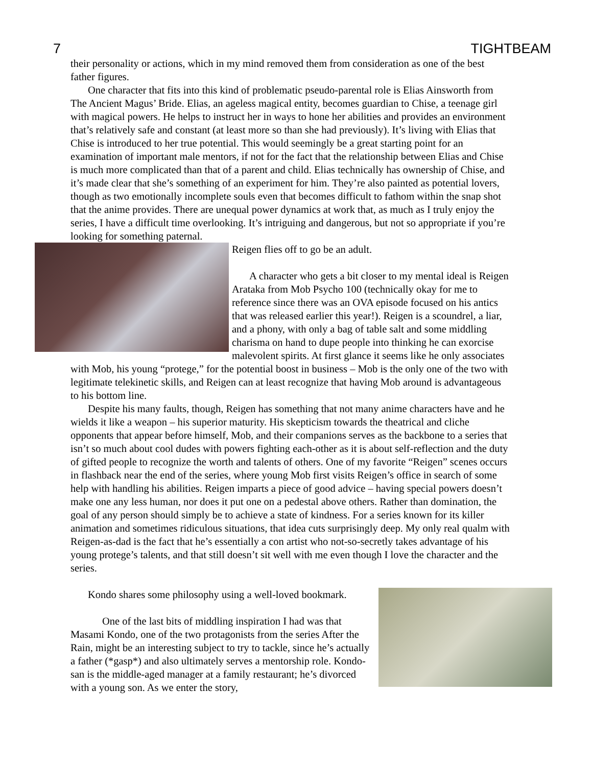7 TIGHTBEAM
their personality or actions, which in my mind removed them from consideration as one of the best father figures.
One character that fits into this kind of problematic pseudo-parental role is Elias Ainsworth from The Ancient Magus’ Bride. Elias, an ageless magical entity, becomes guardian to Chise, a teenage girl with magical powers. He helps to instruct her in ways to hone her abilities and provides an environment that’s relatively safe and constant (at least more so than she had previously). It’s living with Elias that Chise is introduced to her true potential. This would seemingly be a great starting point for an examination of important male mentors, if not for the fact that the relationship between Elias and Chise is much more complicated than that of a parent and child. Elias technically has ownership of Chise, and it’s made clear that she’s something of an experiment for him. They’re also painted as potential lovers, though as two emotionally incomplete souls even that becomes difficult to fathom within the snap shot that the anime provides. There are unequal power dynamics at work that, as much as I truly enjoy the series, I have a difficult time overlooking. It’s intriguing and dangerous, but not so appropriate if you’re looking for something paternal.
Reigen flies off to go be an adult.
A character who gets a bit closer to my mental ideal is Reigen Arataka from Mob Psycho 100 (technically okay for me to reference since there was an OVA episode focused on his antics that was released earlier this year!). Reigen is a scoundrel, a liar, and a phony, with only a bag of table salt and some middling charisma on hand to dupe people into thinking he can exorcise malevolent spirits. At first glance it seems like he only associates with Mob, his young “protege,” for the potential boost in business – Mob is the only one of the two with legitimate telekinetic skills, and Reigen can at least recognize that having Mob around is advantageous to his bottom line.
Despite his many faults, though, Reigen has something that not many anime characters have and he wields it like a weapon – his superior maturity. His skepticism towards the theatrical and cliche opponents that appear before himself, Mob, and their companions serves as the backbone to a series that isn’t so much about cool dudes with powers fighting each-other as it is about self-reflection and the duty of gifted people to recognize the worth and talents of others. One of my favorite “Reigen” scenes occurs in flashback near the end of the series, where young Mob first visits Reigen’s office in search of some help with handling his abilities. Reigen imparts a piece of good advice – having special powers doesn’t make one any less human, nor does it put one on a pedestal above others. Rather than domination, the goal of any person should simply be to achieve a state of kindness. For a series known for its killer animation and sometimes ridiculous situations, that idea cuts surprisingly deep. My only real qualm with Reigen-as-dad is the fact that he’s essentially a con artist who not-so-secretly takes advantage of his young protege’s talents, and that still doesn’t sit well with me even though I love the character and the series.
Kondo shares some philosophy using a well-loved bookmark.
One of the last bits of middling inspiration I had was that Masami Kondo, one of the two protagonists from the series After the Rain, might be an interesting subject to try to tackle, since he’s actually a father (*gasp*) and also ultimately serves a mentorship role. Kondo-san is the middle-aged manager at a family restaurant; he’s divorced with a young son. As we enter the story,